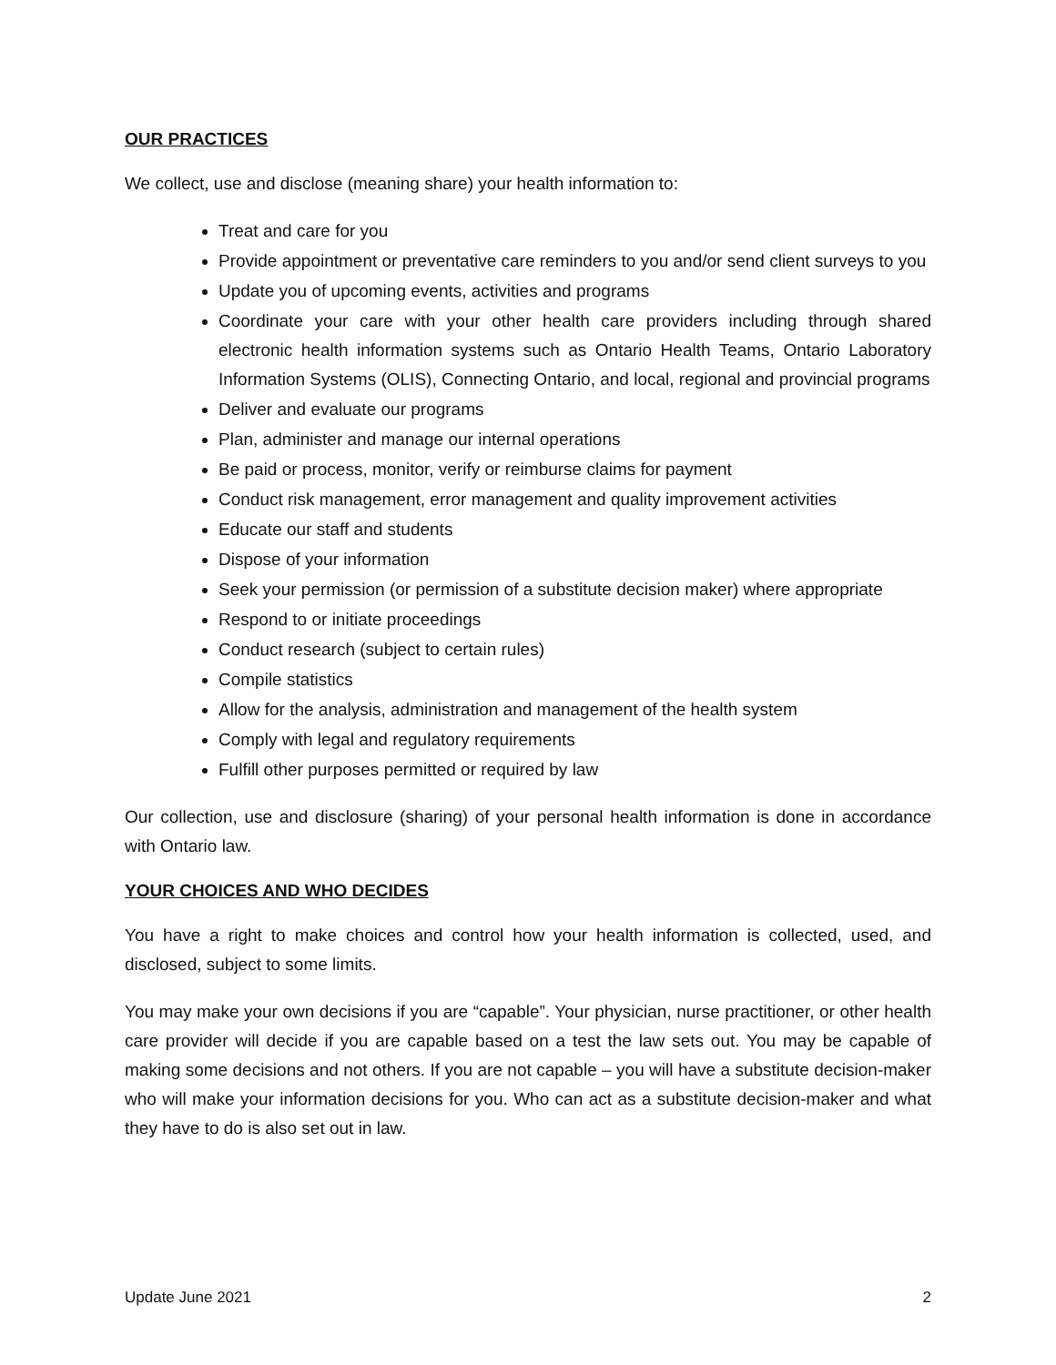OUR PRACTICES
We collect, use and disclose (meaning share) your health information to:
Treat and care for you
Provide appointment or preventative care reminders to you and/or send client surveys to you
Update you of upcoming events, activities and programs
Coordinate your care with your other health care providers including through shared electronic health information systems such as Ontario Health Teams, Ontario Laboratory Information Systems (OLIS), Connecting Ontario, and local, regional and provincial programs
Deliver and evaluate our programs
Plan, administer and manage our internal operations
Be paid or process, monitor, verify or reimburse claims for payment
Conduct risk management, error management and quality improvement activities
Educate our staff and students
Dispose of your information
Seek your permission (or permission of a substitute decision maker) where appropriate
Respond to or initiate proceedings
Conduct research (subject to certain rules)
Compile statistics
Allow for the analysis, administration and management of the health system
Comply with legal and regulatory requirements
Fulfill other purposes permitted or required by law
Our collection, use and disclosure (sharing) of your personal health information is done in accordance with Ontario law.
YOUR CHOICES AND WHO DECIDES
You have a right to make choices and control how your health information is collected, used, and disclosed, subject to some limits.
You may make your own decisions if you are “capable”. Your physician, nurse practitioner, or other health care provider will decide if you are capable based on a test the law sets out. You may be capable of making some decisions and not others. If you are not capable – you will have a substitute decision-maker who will make your information decisions for you. Who can act as a substitute decision-maker and what they have to do is also set out in law.
Update June 2021 2